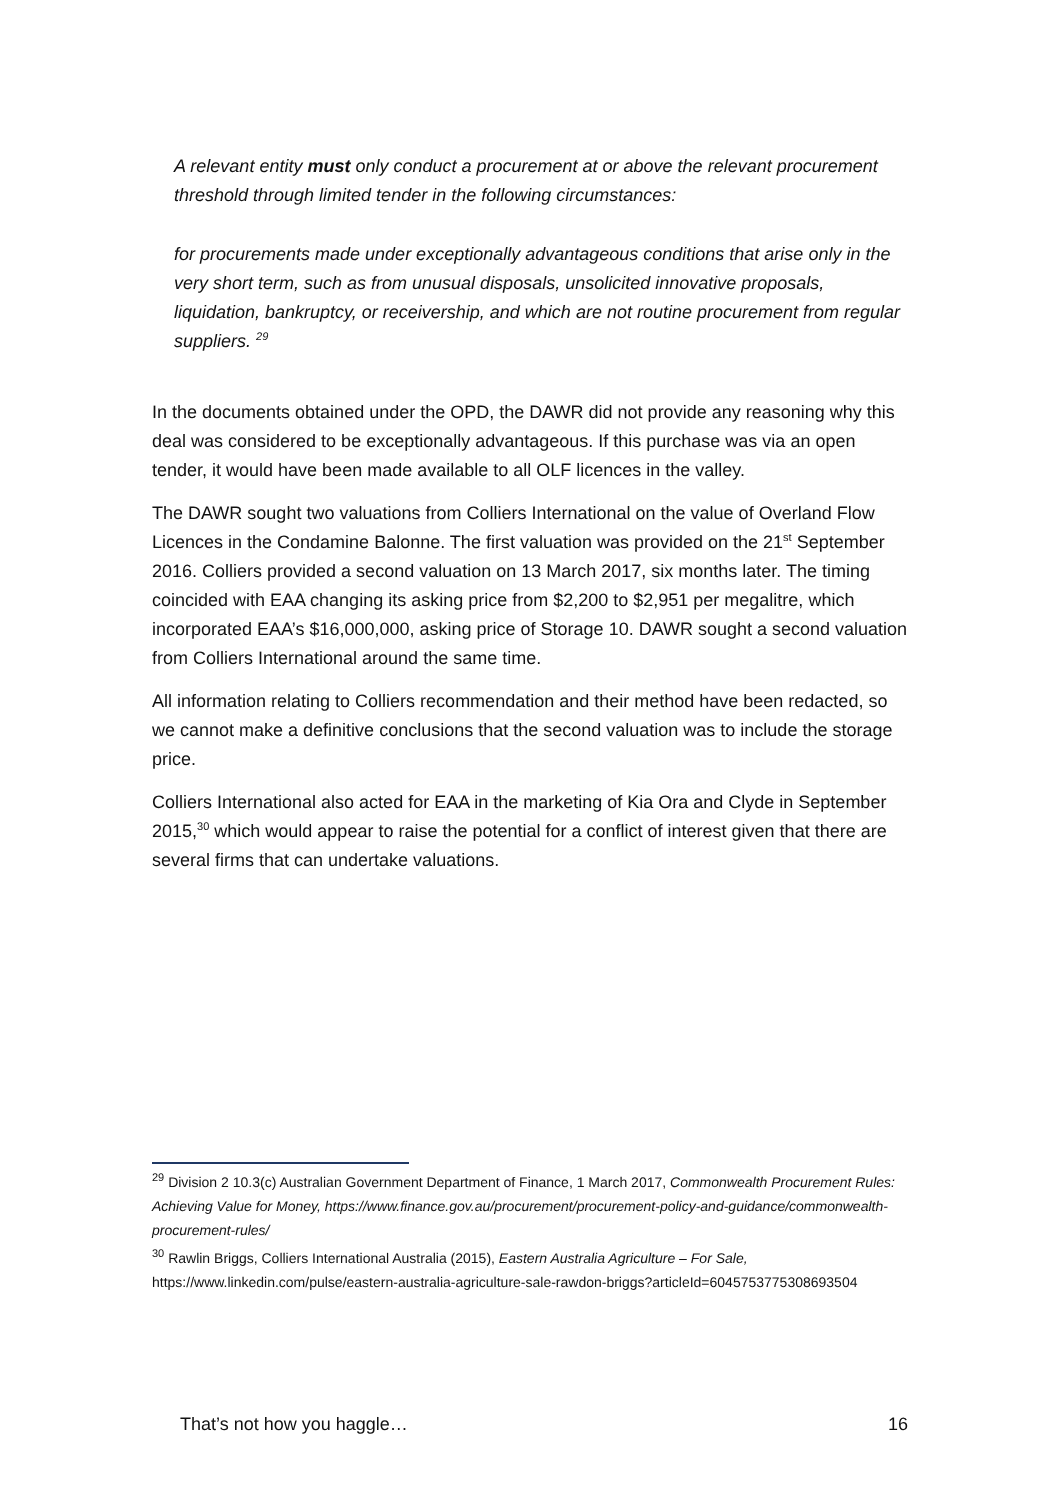A relevant entity must only conduct a procurement at or above the relevant procurement threshold through limited tender in the following circumstances:
for procurements made under exceptionally advantageous conditions that arise only in the very short term, such as from unusual disposals, unsolicited innovative proposals, liquidation, bankruptcy, or receivership, and which are not routine procurement from regular suppliers. <sup>29</sup>
In the documents obtained under the OPD, the DAWR did not provide any reasoning why this deal was considered to be exceptionally advantageous. If this purchase was via an open tender, it would have been made available to all OLF licences in the valley.
The DAWR sought two valuations from Colliers International on the value of Overland Flow Licences in the Condamine Balonne. The first valuation was provided on the 21<sup>st</sup> September 2016. Colliers provided a second valuation on 13 March 2017, six months later. The timing coincided with EAA changing its asking price from $2,200 to $2,951 per megalitre, which incorporated EAA’s $16,000,000, asking price of Storage 10. DAWR sought a second valuation from Colliers International around the same time.
All information relating to Colliers recommendation and their method have been redacted, so we cannot make a definitive conclusions that the second valuation was to include the storage price.
Colliers International also acted for EAA in the marketing of Kia Ora and Clyde in September 2015,<sup>30</sup> which would appear to raise the potential for a conflict of interest given that there are several firms that can undertake valuations.
<sup>29</sup> Division 2 10.3(c) Australian Government Department of Finance, 1 March 2017, Commonwealth Procurement Rules: Achieving Value for Money, https://www.finance.gov.au/procurement/procurement-policy-and-guidance/commonwealth-procurement-rules/
<sup>30</sup> Rawlin Briggs, Colliers International Australia (2015), Eastern Australia Agriculture – For Sale, https://www.linkedin.com/pulse/eastern-australia-agriculture-sale-rawdon-briggs?articleId=6045753775308693504
That’s not how you haggle… 16